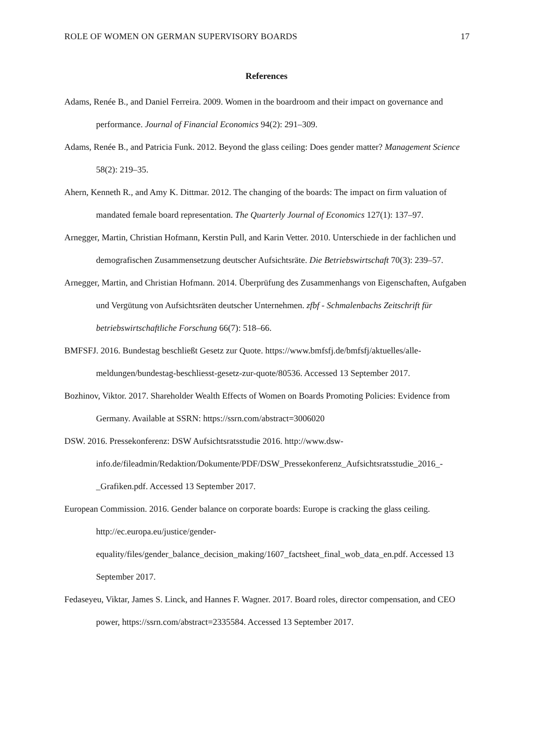ROLE OF WOMEN ON GERMAN SUPERVISORY BOARDS 17
References
Adams, Renée B., and Daniel Ferreira. 2009. Women in the boardroom and their impact on governance and performance. Journal of Financial Economics 94(2): 291–309.
Adams, Renée B., and Patricia Funk. 2012. Beyond the glass ceiling: Does gender matter? Management Science 58(2): 219–35.
Ahern, Kenneth R., and Amy K. Dittmar. 2012. The changing of the boards: The impact on firm valuation of mandated female board representation. The Quarterly Journal of Economics 127(1): 137–97.
Arnegger, Martin, Christian Hofmann, Kerstin Pull, and Karin Vetter. 2010. Unterschiede in der fachlichen und demografischen Zusammensetzung deutscher Aufsichtsräte. Die Betriebswirtschaft 70(3): 239–57.
Arnegger, Martin, and Christian Hofmann. 2014. Überprüfung des Zusammenhangs von Eigenschaften, Aufgaben und Vergütung von Aufsichtsräten deutscher Unternehmen. zfbf - Schmalenbachs Zeitschrift für betriebswirtschaftliche Forschung 66(7): 518–66.
BMFSFJ. 2016. Bundestag beschließt Gesetz zur Quote. https://www.bmfsfj.de/bmfsfj/aktuelles/alle-meldungen/bundestag-beschliesst-gesetz-zur-quote/80536. Accessed 13 September 2017.
Bozhinov, Viktor. 2017. Shareholder Wealth Effects of Women on Boards Promoting Policies: Evidence from Germany. Available at SSRN: https://ssrn.com/abstract=3006020
DSW. 2016. Pressekonferenz: DSW Aufsichtsratsstudie 2016. http://www.dsw-info.de/fileadmin/Redaktion/Dokumente/PDF/DSW_Pressekonferenz_Aufsichtsratsstudie_2016_-_Grafiken.pdf. Accessed 13 September 2017.
European Commission. 2016. Gender balance on corporate boards: Europe is cracking the glass ceiling. http://ec.europa.eu/justice/gender-equality/files/gender_balance_decision_making/1607_factsheet_final_wob_data_en.pdf. Accessed 13 September 2017.
Fedaseyeu, Viktar, James S. Linck, and Hannes F. Wagner. 2017. Board roles, director compensation, and CEO power, https://ssrn.com/abstract=2335584. Accessed 13 September 2017.